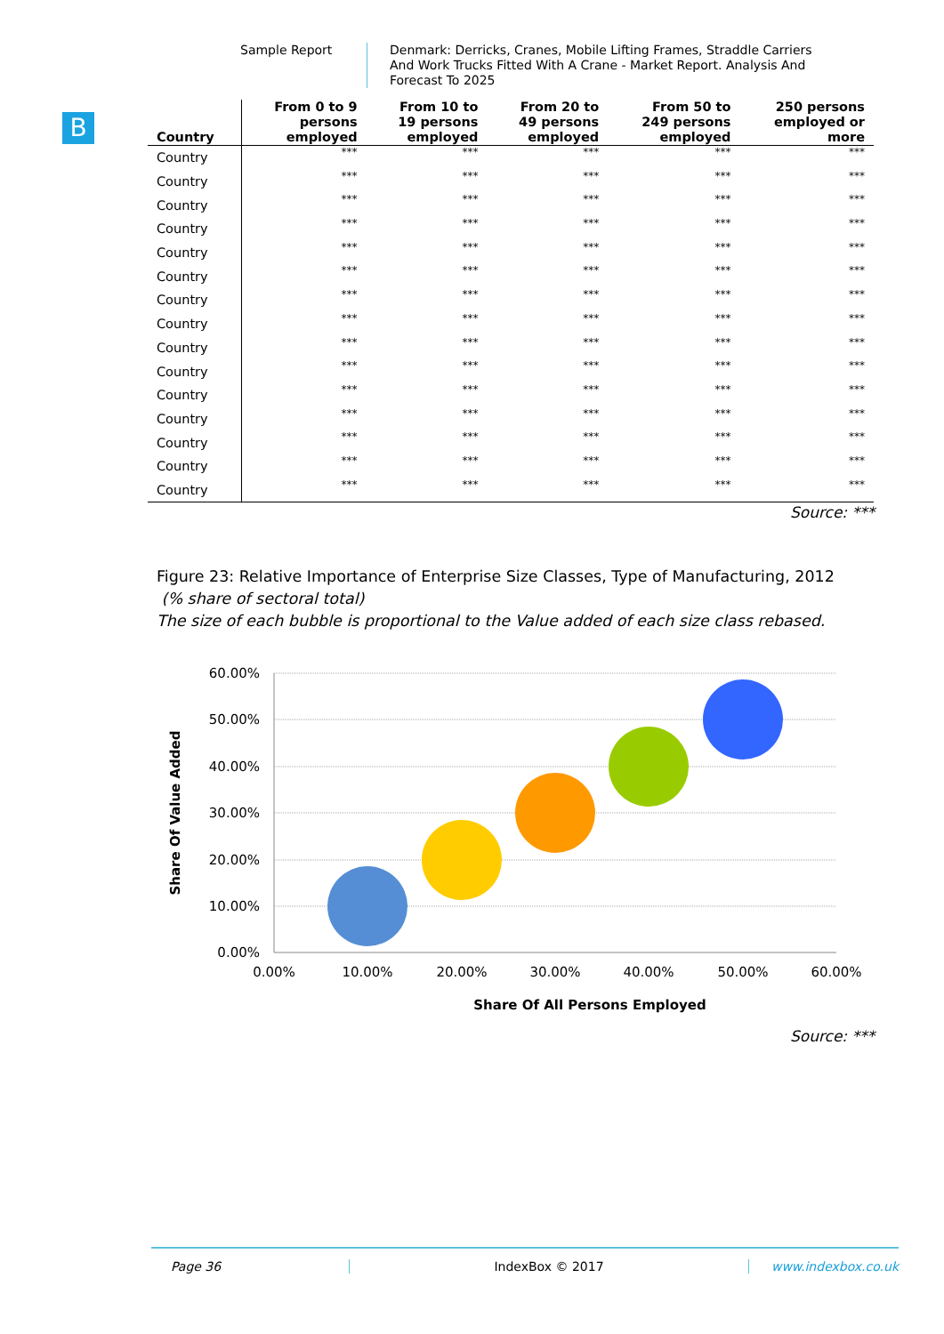Sample Report Denmark: Derricks, Cranes, Mobile Lifting Frames, Straddle Carriers And Work Trucks Fitted With A Crane - Market Report. Analysis And Forecast To 2025
B
| Country | From 0 to 9 persons employed | From 10 to 19 persons employed | From 20 to 49 persons employed | From 50 to 249 persons employed | 250 persons employed or more |
| --- | --- | --- | --- | --- | --- |
| Country | *** | *** | *** | *** | *** |
| Country | *** | *** | *** | *** | *** |
| Country | *** | *** | *** | *** | *** |
| Country | *** | *** | *** | *** | *** |
| Country | *** | *** | *** | *** | *** |
| Country | *** | *** | *** | *** | *** |
| Country | *** | *** | *** | *** | *** |
| Country | *** | *** | *** | *** | *** |
| Country | *** | *** | *** | *** | *** |
| Country | *** | *** | *** | *** | *** |
| Country | *** | *** | *** | *** | *** |
| Country | *** | *** | *** | *** | *** |
| Country | *** | *** | *** | *** | *** |
| Country | *** | *** | *** | *** | *** |
| Country | *** | *** | *** | *** | *** |
Source: ***
Figure 23: Relative Importance of Enterprise Size Classes, Type of Manufacturing, 2012
(% share of sectoral total)
The size of each bubble is proportional to the Value added of each size class rebased.
60.00%
50.00%
40.00%
30.00%
20.00%
10.00%
0.00%
0.00%
10.00%
20.00%
30.00%
40.00%
50.00%
60.00%
Share Of All Persons Employed
Share Of Value Added
Source: ***
Page 36 IndexBox © 2017 www.indexbox.co.uk